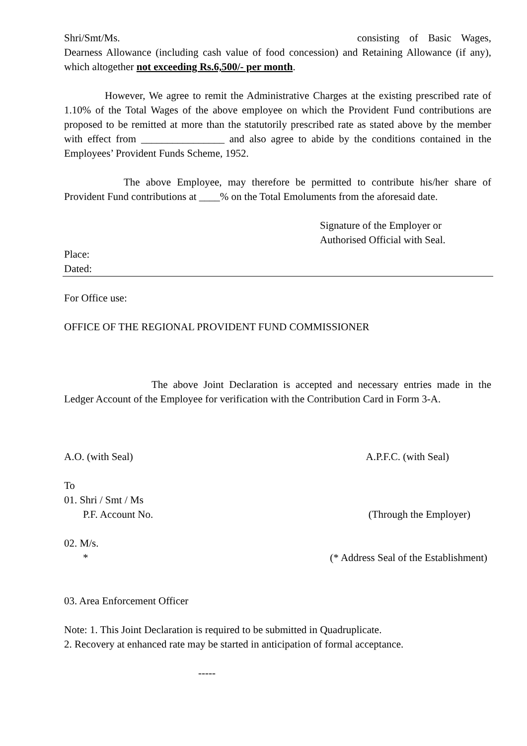Shri/Smt/Ms. consisting of Basic Wages, Dearness Allowance (including cash value of food concession) and Retaining Allowance (if any), which altogether not exceeding Rs.6,500/- per month.
However, We agree to remit the Administrative Charges at the existing prescribed rate of 1.10% of the Total Wages of the above employee on which the Provident Fund contributions are proposed to be remitted at more than the statutorily prescribed rate as stated above by the member with effect from ________________ and also agree to abide by the conditions contained in the Employees’ Provident Funds Scheme, 1952.
The above Employee, may therefore be permitted to contribute his/her share of Provident Fund contributions at ____% on the Total Emoluments from the aforesaid date.
Signature of the Employer or
Authorised Official with Seal.
Place:
Dated:
For Office use:
OFFICE OF THE REGIONAL PROVIDENT FUND COMMISSIONER
The above Joint Declaration is accepted and necessary entries made in the Ledger Account of the Employee for verification with the Contribution Card in Form 3-A.
A.O. (with Seal) A.P.F.C. (with Seal)
To
01. Shri / Smt / Ms
P.F. Account No. (Through the Employer)
02. M/s.
* (* Address Seal of the Establishment)
03. Area Enforcement Officer
Note: 1. This Joint Declaration is required to be submitted in Quadruplicate.
2. Recovery at enhanced rate may be started in anticipation of formal acceptance.
-----